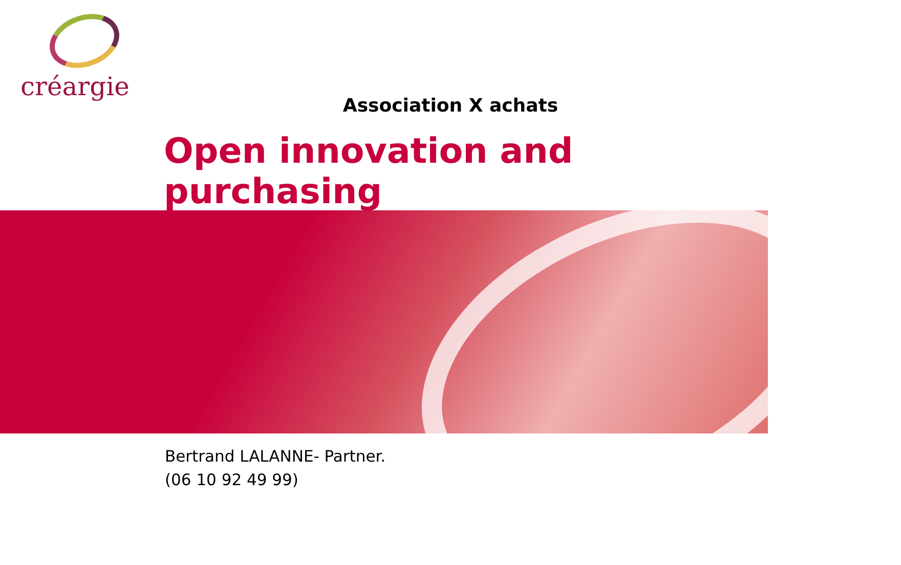créargie
Association X achats
Open innovation and purchasing
Bertrand LALANNE- Partner.
(06 10 92 49 99)